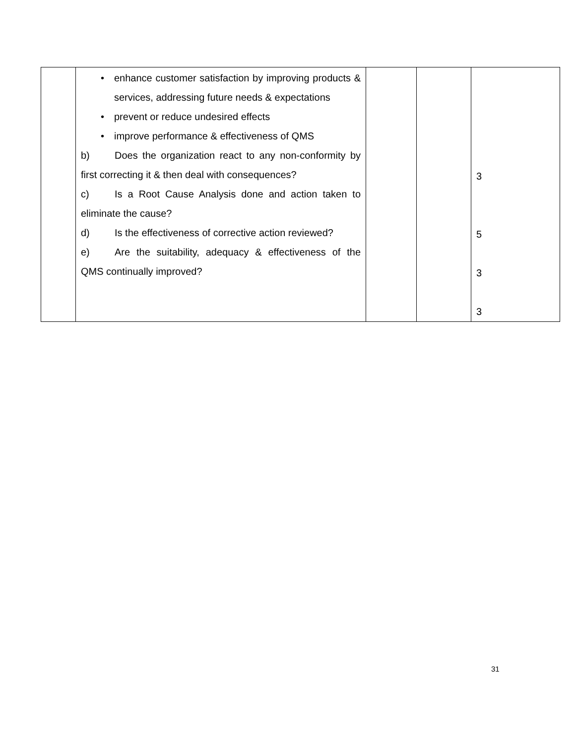| | • enhance customer satisfaction by improving products & services, addressing future needs & expectations • prevent or reduce undesired effects • improve performance & effectiveness of QMS b) Does the organization react to any non-conformity by first correcting it & then deal with consequences? c) Is a Root Cause Analysis done and action taken to eliminate the cause? d) Is the effectiveness of corrective action reviewed? e) Are the suitability, adequacy & effectiveness of the QMS continually improved? | | | 3 5 3 3 |
31